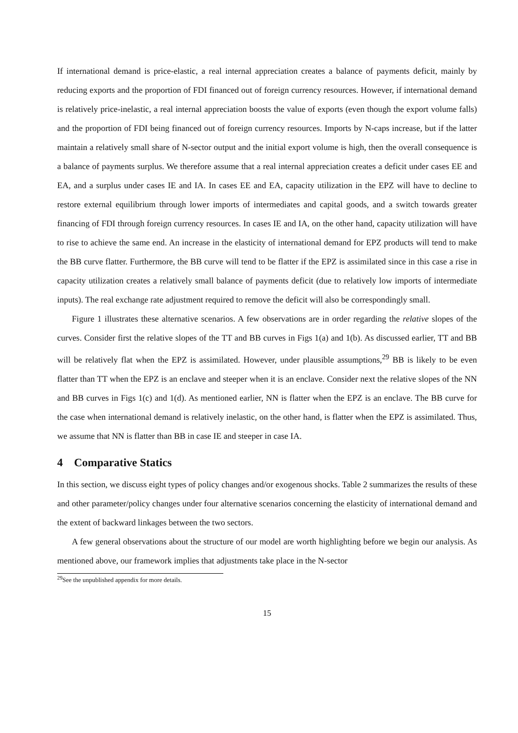If international demand is price-elastic, a real internal appreciation creates a balance of payments deficit, mainly by reducing exports and the proportion of FDI financed out of foreign currency resources. However, if international demand is relatively price-inelastic, a real internal appreciation boosts the value of exports (even though the export volume falls) and the proportion of FDI being financed out of foreign currency resources. Imports by N-caps increase, but if the latter maintain a relatively small share of N-sector output and the initial export volume is high, then the overall consequence is a balance of payments surplus. We therefore assume that a real internal appreciation creates a deficit under cases EE and EA, and a surplus under cases IE and IA. In cases EE and EA, capacity utilization in the EPZ will have to decline to restore external equilibrium through lower imports of intermediates and capital goods, and a switch towards greater financing of FDI through foreign currency resources. In cases IE and IA, on the other hand, capacity utilization will have to rise to achieve the same end. An increase in the elasticity of international demand for EPZ products will tend to make the BB curve flatter. Furthermore, the BB curve will tend to be flatter if the EPZ is assimilated since in this case a rise in capacity utilization creates a relatively small balance of payments deficit (due to relatively low imports of intermediate inputs). The real exchange rate adjustment required to remove the deficit will also be correspondingly small.
Figure 1 illustrates these alternative scenarios. A few observations are in order regarding the relative slopes of the curves. Consider first the relative slopes of the TT and BB curves in Figs 1(a) and 1(b). As discussed earlier, TT and BB will be relatively flat when the EPZ is assimilated. However, under plausible assumptions,<sup>29</sup> BB is likely to be even flatter than TT when the EPZ is an enclave and steeper when it is an enclave. Consider next the relative slopes of the NN and BB curves in Figs 1(c) and 1(d). As mentioned earlier, NN is flatter when the EPZ is an enclave. The BB curve for the case when international demand is relatively inelastic, on the other hand, is flatter when the EPZ is assimilated. Thus, we assume that NN is flatter than BB in case IE and steeper in case IA.
4 Comparative Statics
In this section, we discuss eight types of policy changes and/or exogenous shocks. Table 2 summarizes the results of these and other parameter/policy changes under four alternative scenarios concerning the elasticity of international demand and the extent of backward linkages between the two sectors.
A few general observations about the structure of our model are worth highlighting before we begin our analysis. As mentioned above, our framework implies that adjustments take place in the N-sector
<sup>29</sup> See the unpublished appendix for more details.
15